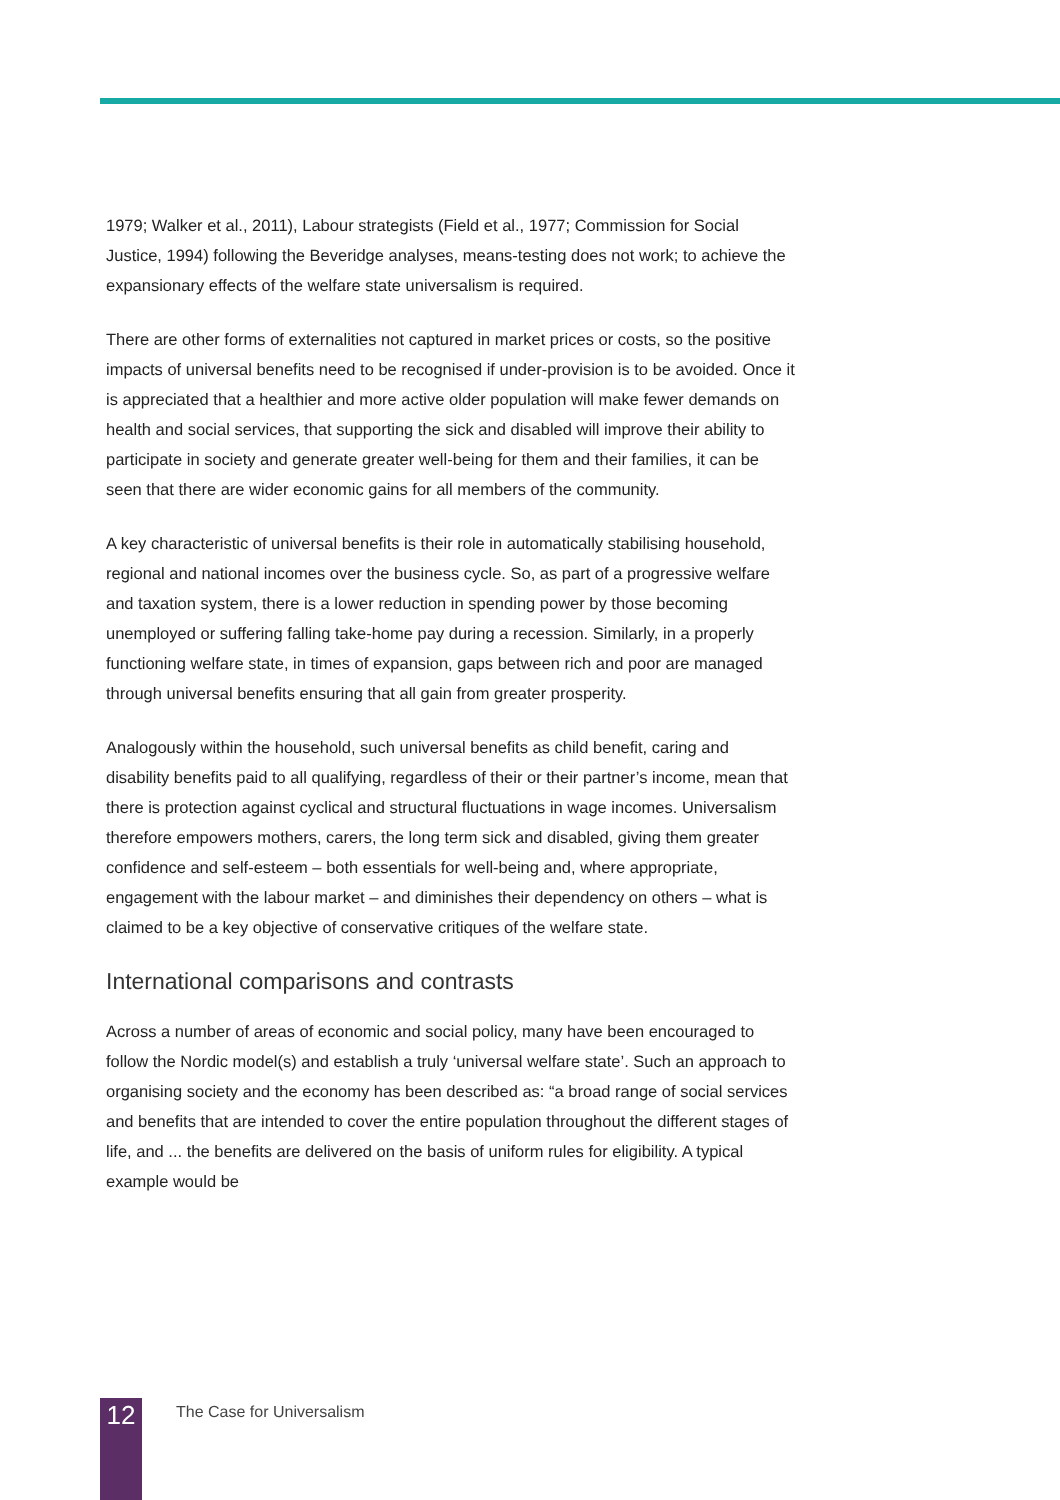1979; Walker et al., 2011), Labour strategists (Field et al., 1977; Commission for Social Justice, 1994) following the Beveridge analyses, means-testing does not work; to achieve the expansionary effects of the welfare state universalism is required.
There are other forms of externalities not captured in market prices or costs, so the positive impacts of universal benefits need to be recognised if under-provision is to be avoided. Once it is appreciated that a healthier and more active older population will make fewer demands on health and social services, that supporting the sick and disabled will improve their ability to participate in society and generate greater well-being for them and their families, it can be seen that there are wider economic gains for all members of the community.
A key characteristic of universal benefits is their role in automatically stabilising household, regional and national incomes over the business cycle. So, as part of a progressive welfare and taxation system, there is a lower reduction in spending power by those becoming unemployed or suffering falling take-home pay during a recession. Similarly, in a properly functioning welfare state, in times of expansion, gaps between rich and poor are managed through universal benefits ensuring that all gain from greater prosperity.
Analogously within the household, such universal benefits as child benefit, caring and disability benefits paid to all qualifying, regardless of their or their partner’s income, mean that there is protection against cyclical and structural fluctuations in wage incomes. Universalism therefore empowers mothers, carers, the long term sick and disabled, giving them greater confidence and self-esteem – both essentials for well-being and, where appropriate, engagement with the labour market – and diminishes their dependency on others – what is claimed to be a key objective of conservative critiques of the welfare state.
International comparisons and contrasts
Across a number of areas of economic and social policy, many have been encouraged to follow the Nordic model(s) and establish a truly ‘universal welfare state’. Such an approach to organising society and the economy has been described as: “a broad range of social services and benefits that are intended to cover the entire population throughout the different stages of life, and ... the benefits are delivered on the basis of uniform rules for eligibility. A typical example would be
12
The Case for Universalism